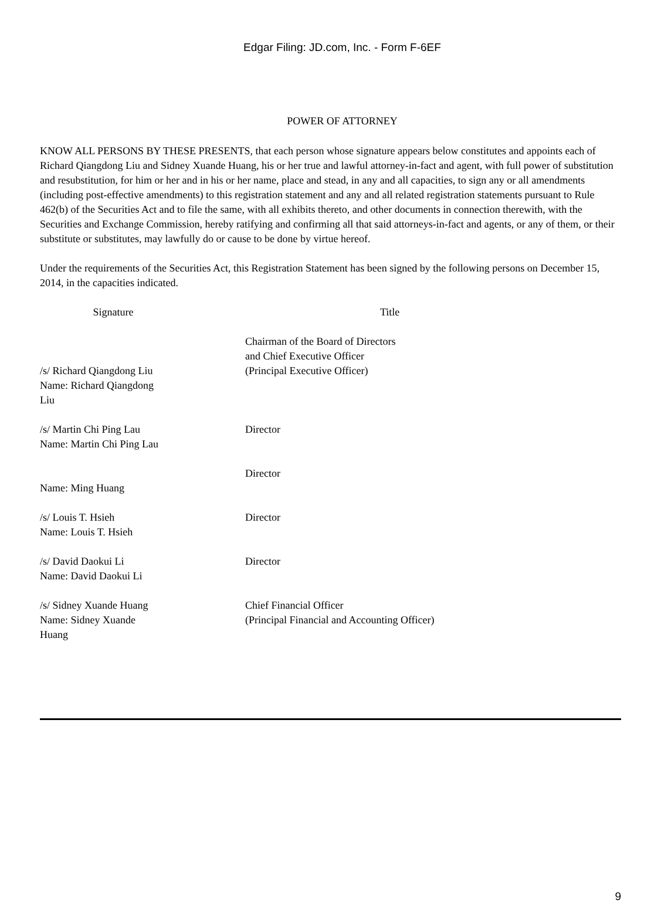Edgar Filing: JD.com, Inc. - Form F-6EF
POWER OF ATTORNEY
KNOW ALL PERSONS BY THESE PRESENTS, that each person whose signature appears below constitutes and appoints each of Richard Qiangdong Liu and Sidney Xuande Huang, his or her true and lawful attorney-in-fact and agent, with full power of substitution and resubstitution, for him or her and in his or her name, place and stead, in any and all capacities, to sign any or all amendments (including post-effective amendments) to this registration statement and any and all related registration statements pursuant to Rule 462(b) of the Securities Act and to file the same, with all exhibits thereto, and other documents in connection therewith, with the Securities and Exchange Commission, hereby ratifying and confirming all that said attorneys-in-fact and agents, or any of them, or their substitute or substitutes, may lawfully do or cause to be done by virtue hereof.
Under the requirements of the Securities Act, this Registration Statement has been signed by the following persons on December 15, 2014, in the capacities indicated.
| Signature | Title |
| --- | --- |
| /s/ Richard Qiangdong Liu Name: Richard Qiangdong Liu | Chairman of the Board of Directors and Chief Executive Officer (Principal Executive Officer) |
| /s/ Martin Chi Ping Lau Name: Martin Chi Ping Lau | Director |
| Name: Ming Huang | Director |
| /s/ Louis T. Hsieh Name: Louis T. Hsieh | Director |
| /s/ David Daokui Li Name: David Daokui Li | Director |
| /s/ Sidney Xuande Huang Name: Sidney Xuande Huang | Chief Financial Officer (Principal Financial and Accounting Officer) |
9